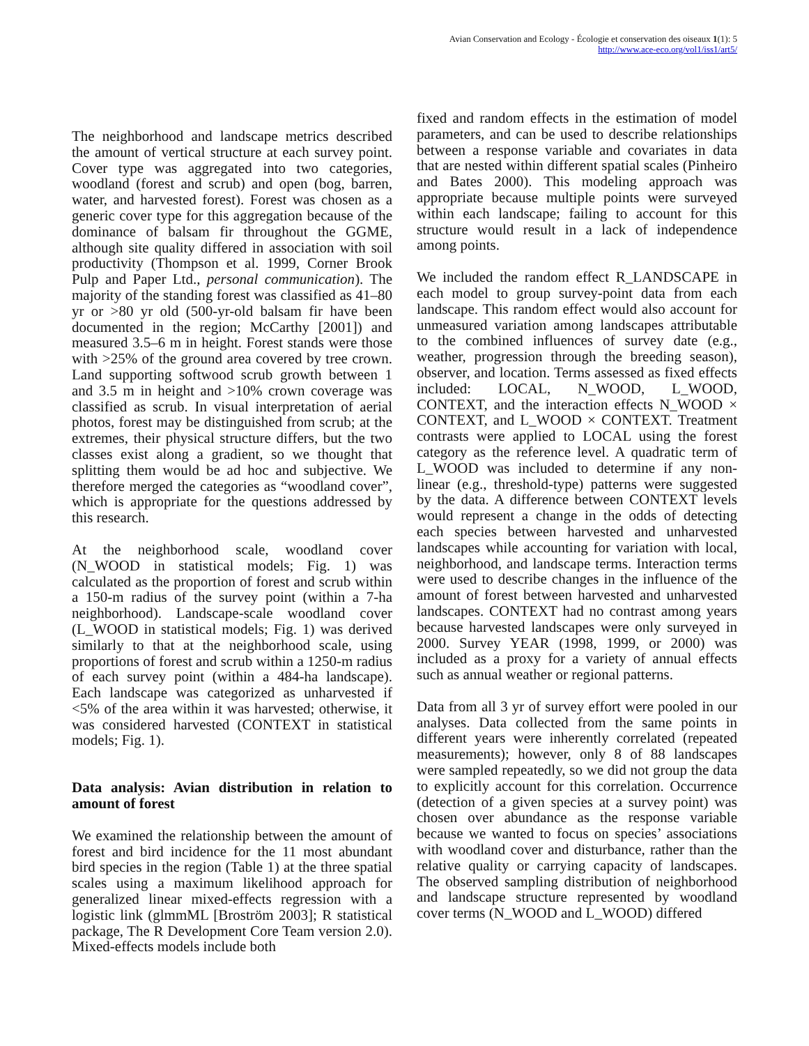Avian Conservation and Ecology - Écologie et conservation des oiseaux 1(1): 5
http://www.ace-eco.org/vol1/iss1/art5/
The neighborhood and landscape metrics described the amount of vertical structure at each survey point. Cover type was aggregated into two categories, woodland (forest and scrub) and open (bog, barren, water, and harvested forest). Forest was chosen as a generic cover type for this aggregation because of the dominance of balsam fir throughout the GGME, although site quality differed in association with soil productivity (Thompson et al. 1999, Corner Brook Pulp and Paper Ltd., personal communication). The majority of the standing forest was classified as 41–80 yr or >80 yr old (500-yr-old balsam fir have been documented in the region; McCarthy [2001]) and measured 3.5–6 m in height. Forest stands were those with >25% of the ground area covered by tree crown. Land supporting softwood scrub growth between 1 and 3.5 m in height and >10% crown coverage was classified as scrub. In visual interpretation of aerial photos, forest may be distinguished from scrub; at the extremes, their physical structure differs, but the two classes exist along a gradient, so we thought that splitting them would be ad hoc and subjective. We therefore merged the categories as “woodland cover”, which is appropriate for the questions addressed by this research.
At the neighborhood scale, woodland cover (N_WOOD in statistical models; Fig. 1) was calculated as the proportion of forest and scrub within a 150-m radius of the survey point (within a 7-ha neighborhood). Landscape-scale woodland cover (L_WOOD in statistical models; Fig. 1) was derived similarly to that at the neighborhood scale, using proportions of forest and scrub within a 1250-m radius of each survey point (within a 484-ha landscape). Each landscape was categorized as unharvested if <5% of the area within it was harvested; otherwise, it was considered harvested (CONTEXT in statistical models; Fig. 1).
Data analysis: Avian distribution in relation to amount of forest
We examined the relationship between the amount of forest and bird incidence for the 11 most abundant bird species in the region (Table 1) at the three spatial scales using a maximum likelihood approach for generalized linear mixed-effects regression with a logistic link (glmmML [Broström 2003]; R statistical package, The R Development Core Team version 2.0). Mixed-effects models include both
fixed and random effects in the estimation of model parameters, and can be used to describe relationships between a response variable and covariates in data that are nested within different spatial scales (Pinheiro and Bates 2000). This modeling approach was appropriate because multiple points were surveyed within each landscape; failing to account for this structure would result in a lack of independence among points.
We included the random effect R_LANDSCAPE in each model to group survey-point data from each landscape. This random effect would also account for unmeasured variation among landscapes attributable to the combined influences of survey date (e.g., weather, progression through the breeding season), observer, and location. Terms assessed as fixed effects included: LOCAL, N_WOOD, L_WOOD, CONTEXT, and the interaction effects N_WOOD × CONTEXT, and L_WOOD × CONTEXT. Treatment contrasts were applied to LOCAL using the forest category as the reference level. A quadratic term of L_WOOD was included to determine if any non-linear (e.g., threshold-type) patterns were suggested by the data. A difference between CONTEXT levels would represent a change in the odds of detecting each species between harvested and unharvested landscapes while accounting for variation with local, neighborhood, and landscape terms. Interaction terms were used to describe changes in the influence of the amount of forest between harvested and unharvested landscapes. CONTEXT had no contrast among years because harvested landscapes were only surveyed in 2000. Survey YEAR (1998, 1999, or 2000) was included as a proxy for a variety of annual effects such as annual weather or regional patterns.
Data from all 3 yr of survey effort were pooled in our analyses. Data collected from the same points in different years were inherently correlated (repeated measurements); however, only 8 of 88 landscapes were sampled repeatedly, so we did not group the data to explicitly account for this correlation. Occurrence (detection of a given species at a survey point) was chosen over abundance as the response variable because we wanted to focus on species’ associations with woodland cover and disturbance, rather than the relative quality or carrying capacity of landscapes. The observed sampling distribution of neighborhood and landscape structure represented by woodland cover terms (N_WOOD and L_WOOD) differed